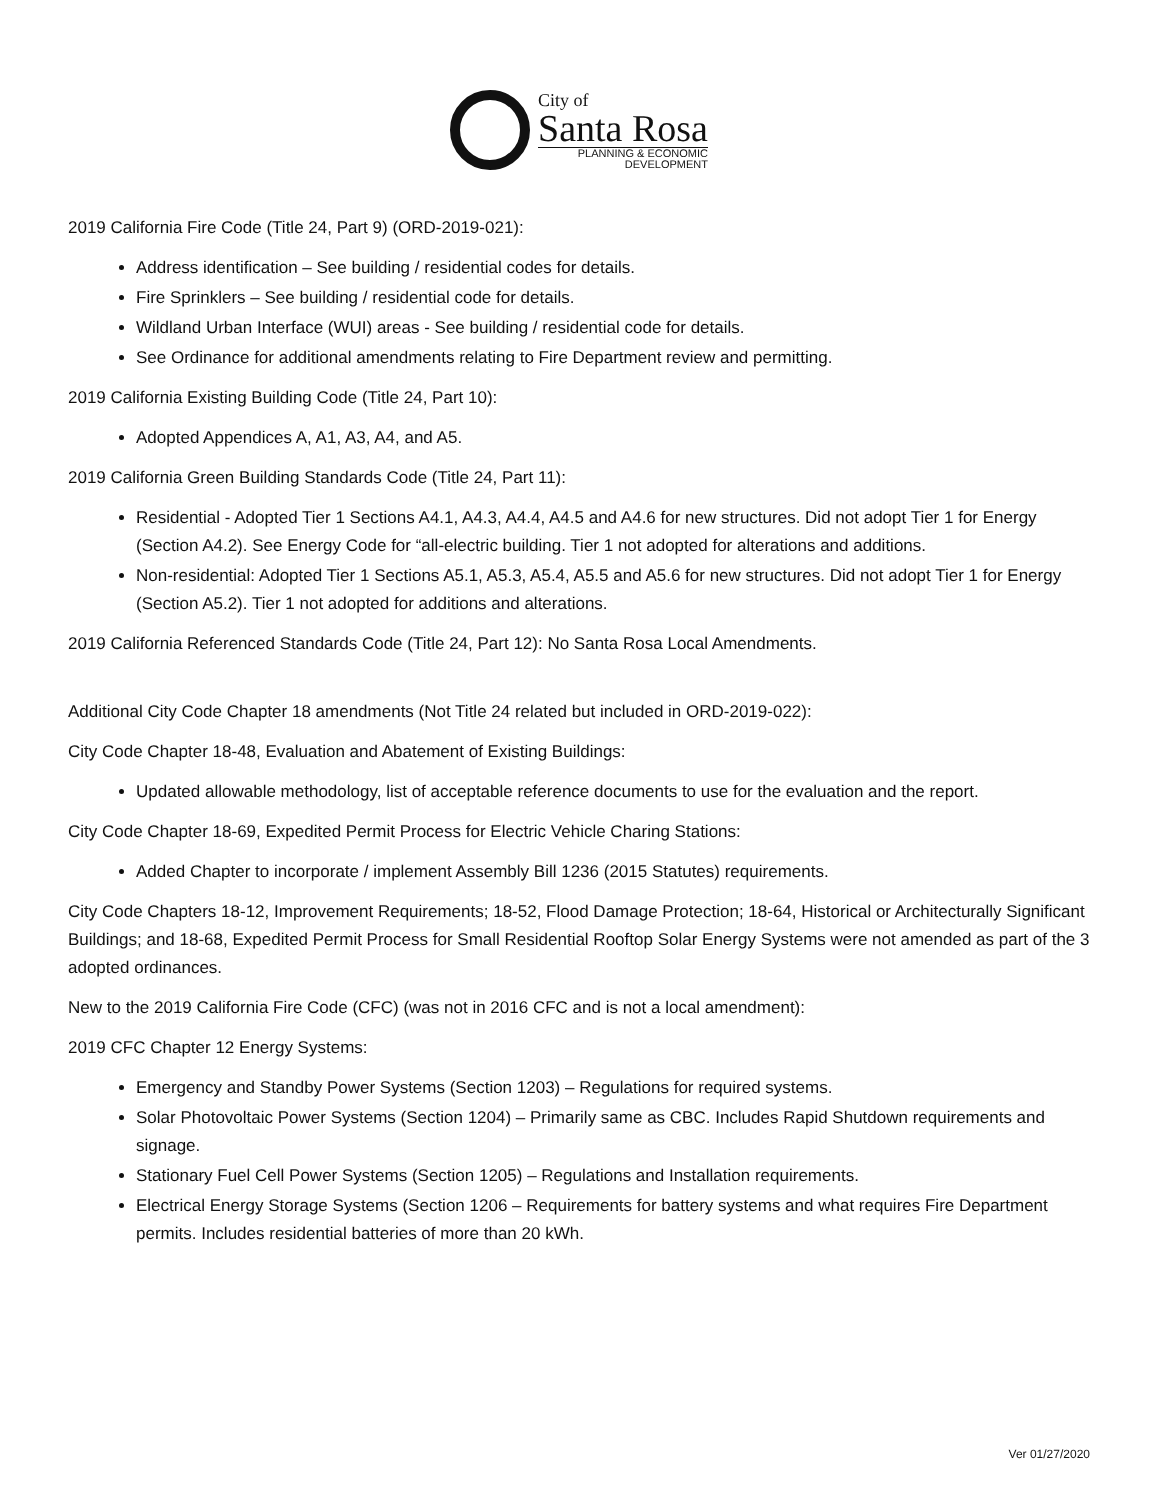City of
Santa Rosa
PLANNING & ECONOMIC
DEVELOPMENT
2019 California Fire Code (Title 24, Part 9) (ORD-2019-021):
Address identification – See building / residential codes for details.
Fire Sprinklers – See building / residential code for details.
Wildland Urban Interface (WUI) areas - See building / residential code for details.
See Ordinance for additional amendments relating to Fire Department review and permitting.
2019 California Existing Building Code (Title 24, Part 10):
Adopted Appendices A, A1, A3, A4, and A5.
2019 California Green Building Standards Code (Title 24, Part 11):
Residential - Adopted Tier 1 Sections A4.1, A4.3, A4.4, A4.5 and A4.6 for new structures. Did not adopt Tier 1 for Energy (Section A4.2). See Energy Code for “all-electric building. Tier 1 not adopted for alterations and additions.
Non-residential: Adopted Tier 1 Sections A5.1, A5.3, A5.4, A5.5 and A5.6 for new structures. Did not adopt Tier 1 for Energy (Section A5.2). Tier 1 not adopted for additions and alterations.
2019 California Referenced Standards Code (Title 24, Part 12): No Santa Rosa Local Amendments.
Additional City Code Chapter 18 amendments (Not Title 24 related but included in ORD-2019-022):
City Code Chapter 18-48, Evaluation and Abatement of Existing Buildings:
Updated allowable methodology, list of acceptable reference documents to use for the evaluation and the report.
City Code Chapter 18-69, Expedited Permit Process for Electric Vehicle Charing Stations:
Added Chapter to incorporate / implement Assembly Bill 1236 (2015 Statutes) requirements.
City Code Chapters 18-12, Improvement Requirements; 18-52, Flood Damage Protection; 18-64, Historical or Architecturally Significant Buildings; and 18-68, Expedited Permit Process for Small Residential Rooftop Solar Energy Systems were not amended as part of the 3 adopted ordinances.
New to the 2019 California Fire Code (CFC) (was not in 2016 CFC and is not a local amendment):
2019 CFC Chapter 12 Energy Systems:
Emergency and Standby Power Systems (Section 1203) – Regulations for required systems.
Solar Photovoltaic Power Systems (Section 1204) – Primarily same as CBC. Includes Rapid Shutdown requirements and signage.
Stationary Fuel Cell Power Systems (Section 1205) – Regulations and Installation requirements.
Electrical Energy Storage Systems (Section 1206 – Requirements for battery systems and what requires Fire Department permits. Includes residential batteries of more than 20 kWh.
Ver 01/27/2020